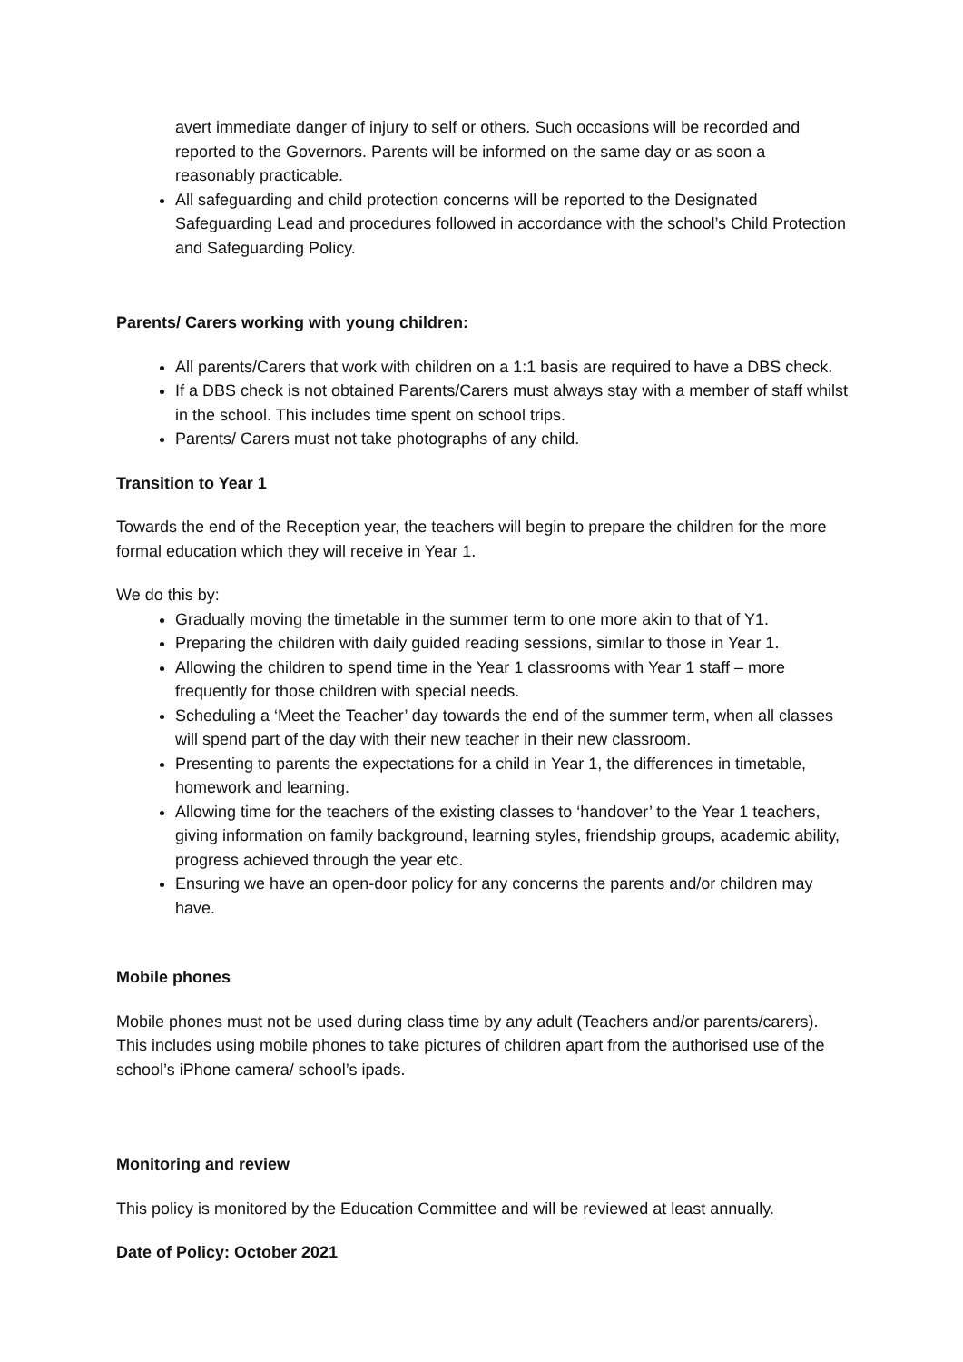avert immediate danger of injury to self or others. Such occasions will be recorded and reported to the Governors. Parents will be informed on the same day or as soon a reasonably practicable.
All safeguarding and child protection concerns will be reported to the Designated Safeguarding Lead and procedures followed in accordance with the school’s Child Protection and Safeguarding Policy.
Parents/ Carers working with young children:
All parents/Carers that work with children on a 1:1 basis are required to have a DBS check.
If a DBS check is not obtained Parents/Carers must always stay with a member of staff whilst in the school. This includes time spent on school trips.
Parents/ Carers must not take photographs of any child.
Transition to Year 1
Towards the end of the Reception year, the teachers will begin to prepare the children for the more formal education which they will receive in Year 1.
We do this by:
Gradually moving the timetable in the summer term to one more akin to that of Y1.
Preparing the children with daily guided reading sessions, similar to those in Year 1.
Allowing the children to spend time in the Year 1 classrooms with Year 1 staff – more frequently for those children with special needs.
Scheduling a ‘Meet the Teacher’ day towards the end of the summer term, when all classes will spend part of the day with their new teacher in their new classroom.
Presenting to parents the expectations for a child in Year 1, the differences in timetable, homework and learning.
Allowing time for the teachers of the existing classes to ‘handover’ to the Year 1 teachers, giving information on family background, learning styles, friendship groups, academic ability, progress achieved through the year etc.
Ensuring we have an open-door policy for any concerns the parents and/or children may have.
Mobile phones
Mobile phones must not be used during class time by any adult (Teachers and/or parents/carers). This includes using mobile phones to take pictures of children apart from the authorised use of the school’s iPhone camera/ school’s ipads.
Monitoring and review
This policy is monitored by the Education Committee and will be reviewed at least annually.
Date of Policy: October 2021